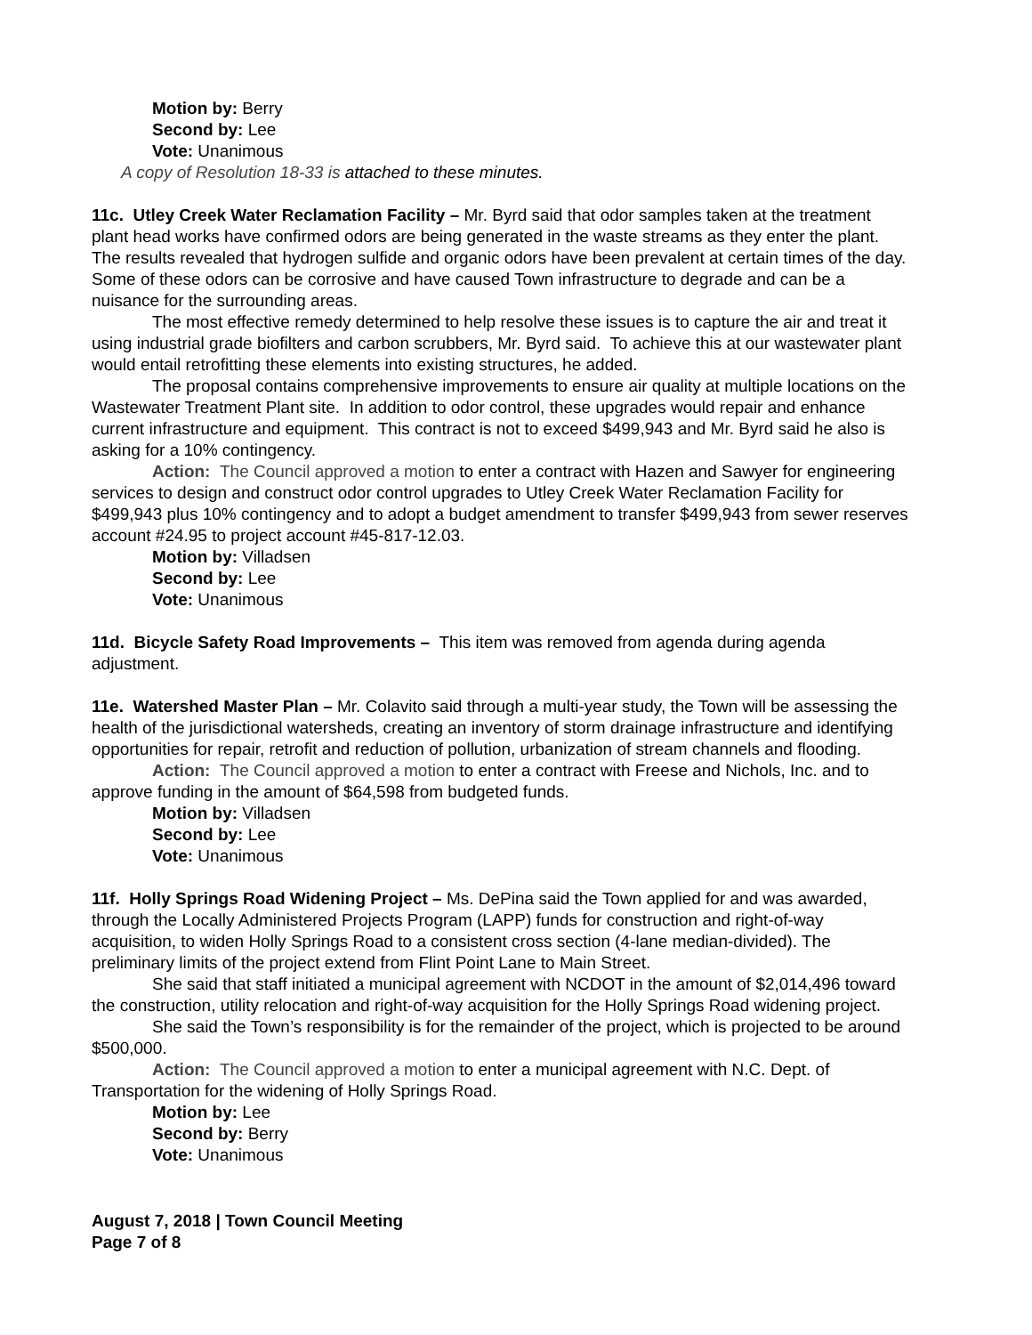Motion by: Berry
Second by: Lee
Vote: Unanimous
A copy of Resolution 18-33 is attached to these minutes.
11c. Utley Creek Water Reclamation Facility – Mr. Byrd said that odor samples taken at the treatment plant head works have confirmed odors are being generated in the waste streams as they enter the plant. The results revealed that hydrogen sulfide and organic odors have been prevalent at certain times of the day. Some of these odors can be corrosive and have caused Town infrastructure to degrade and can be a nuisance for the surrounding areas.
The most effective remedy determined to help resolve these issues is to capture the air and treat it using industrial grade biofilters and carbon scrubbers, Mr. Byrd said. To achieve this at our wastewater plant would entail retrofitting these elements into existing structures, he added.
The proposal contains comprehensive improvements to ensure air quality at multiple locations on the Wastewater Treatment Plant site. In addition to odor control, these upgrades would repair and enhance current infrastructure and equipment. This contract is not to exceed $499,943 and Mr. Byrd said he also is asking for a 10% contingency.
Action: The Council approved a motion to enter a contract with Hazen and Sawyer for engineering services to design and construct odor control upgrades to Utley Creek Water Reclamation Facility for $499,943 plus 10% contingency and to adopt a budget amendment to transfer $499,943 from sewer reserves account #24.95 to project account #45-817-12.03.
Motion by: Villadsen
Second by: Lee
Vote: Unanimous
11d. Bicycle Safety Road Improvements – This item was removed from agenda during agenda adjustment.
11e. Watershed Master Plan – Mr. Colavito said through a multi-year study, the Town will be assessing the health of the jurisdictional watersheds, creating an inventory of storm drainage infrastructure and identifying opportunities for repair, retrofit and reduction of pollution, urbanization of stream channels and flooding.
Action: The Council approved a motion to enter a contract with Freese and Nichols, Inc. and to approve funding in the amount of $64,598 from budgeted funds.
Motion by: Villadsen
Second by: Lee
Vote: Unanimous
11f. Holly Springs Road Widening Project – Ms. DePina said the Town applied for and was awarded, through the Locally Administered Projects Program (LAPP) funds for construction and right-of-way acquisition, to widen Holly Springs Road to a consistent cross section (4-lane median-divided). The preliminary limits of the project extend from Flint Point Lane to Main Street.
She said that staff initiated a municipal agreement with NCDOT in the amount of $2,014,496 toward the construction, utility relocation and right-of-way acquisition for the Holly Springs Road widening project.
She said the Town’s responsibility is for the remainder of the project, which is projected to be around $500,000.
Action: The Council approved a motion to enter a municipal agreement with N.C. Dept. of Transportation for the widening of Holly Springs Road.
Motion by: Lee
Second by: Berry
Vote: Unanimous
August 7, 2018 | Town Council Meeting
Page 7 of 8